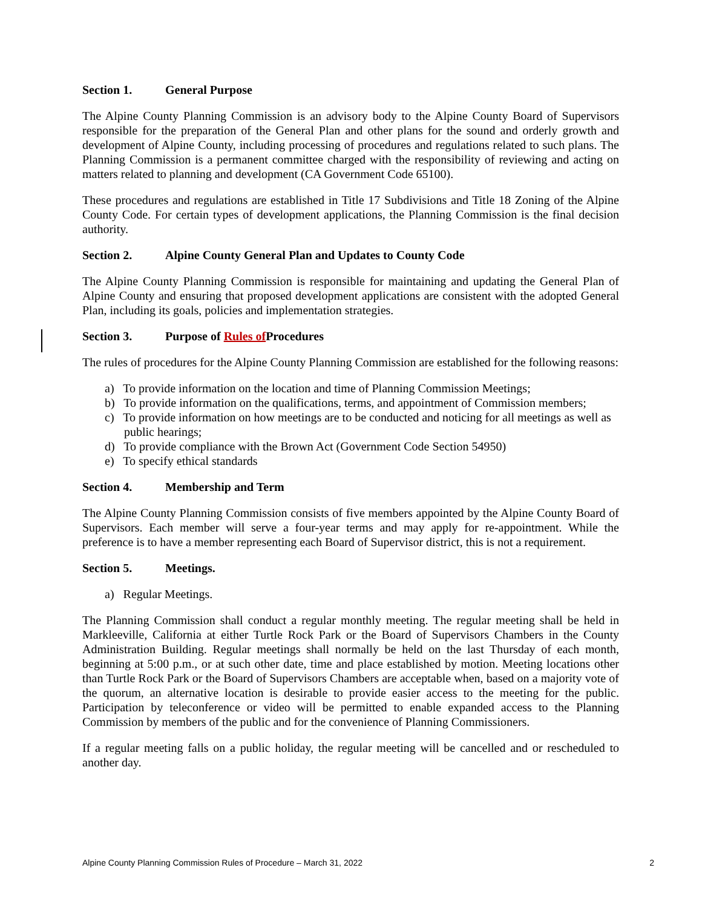Section 1. General Purpose
The Alpine County Planning Commission is an advisory body to the Alpine County Board of Supervisors responsible for the preparation of the General Plan and other plans for the sound and orderly growth and development of Alpine County, including processing of procedures and regulations related to such plans. The Planning Commission is a permanent committee charged with the responsibility of reviewing and acting on matters related to planning and development (CA Government Code 65100).
These procedures and regulations are established in Title 17 Subdivisions and Title 18 Zoning of the Alpine County Code. For certain types of development applications, the Planning Commission is the final decision authority.
Section 2. Alpine County General Plan and Updates to County Code
The Alpine County Planning Commission is responsible for maintaining and updating the General Plan of Alpine County and ensuring that proposed development applications are consistent with the adopted General Plan, including its goals, policies and implementation strategies.
Section 3. Purpose of Rules of Procedures
The rules of procedures for the Alpine County Planning Commission are established for the following reasons:
a) To provide information on the location and time of Planning Commission Meetings;
b) To provide information on the qualifications, terms, and appointment of Commission members;
c) To provide information on how meetings are to be conducted and noticing for all meetings as well as public hearings;
d) To provide compliance with the Brown Act (Government Code Section 54950)
e) To specify ethical standards
Section 4. Membership and Term
The Alpine County Planning Commission consists of five members appointed by the Alpine County Board of Supervisors. Each member will serve a four-year terms and may apply for re-appointment. While the preference is to have a member representing each Board of Supervisor district, this is not a requirement.
Section 5. Meetings.
a) Regular Meetings.
The Planning Commission shall conduct a regular monthly meeting. The regular meeting shall be held in Markleeville, California at either Turtle Rock Park or the Board of Supervisors Chambers in the County Administration Building. Regular meetings shall normally be held on the last Thursday of each month, beginning at 5:00 p.m., or at such other date, time and place established by motion. Meeting locations other than Turtle Rock Park or the Board of Supervisors Chambers are acceptable when, based on a majority vote of the quorum, an alternative location is desirable to provide easier access to the meeting for the public. Participation by teleconference or video will be permitted to enable expanded access to the Planning Commission by members of the public and for the convenience of Planning Commissioners.
If a regular meeting falls on a public holiday, the regular meeting will be cancelled and or rescheduled to another day.
Alpine County Planning Commission Rules of Procedure – March 31, 2022 2